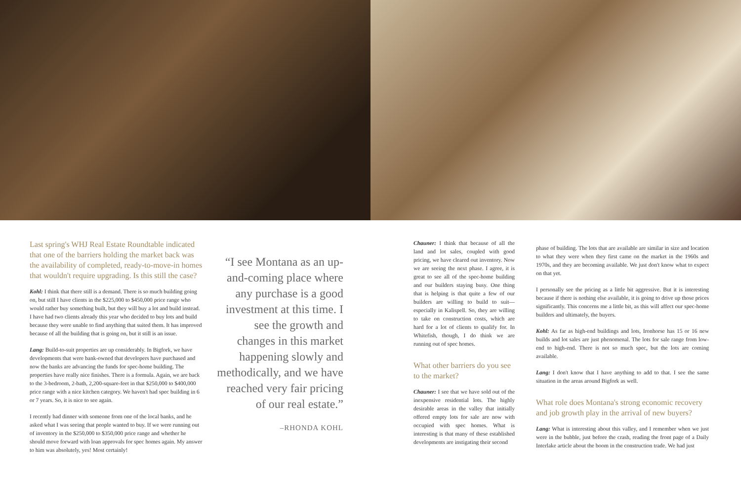Last spring's WHJ Real Estate Roundtable indicated that one of the barriers holding the market back was the availability of completed, ready-to-move-in homes that wouldn't require upgrading. Is this still the case?
Kohl: I think that there still is a demand. There is so much building going on, but still I have clients in the $225,000 to $450,000 price range who would rather buy something built, but they will buy a lot and build instead. I have had two clients already this year who decided to buy lots and build because they were unable to find anything that suited them. It has improved because of all the building that is going on, but it still is an issue.
Lang: Build-to-suit properties are up considerably. In Bigfork, we have developments that were bank-owned that developers have purchased and now the banks are advancing the funds for spec-home building. The properties have really nice finishes. There is a formula. Again, we are back to the 3-bedroom, 2-bath, 2,200-square-feet in that $250,000 to $400,000 price range with a nice kitchen category. We haven't had spec building in 6 or 7 years. So, it is nice to see again.
I recently had dinner with someone from one of the local banks, and he asked what I was seeing that people wanted to buy. If we were running out of inventory in the $250,000 to $350,000 price range and whether he should move forward with loan approvals for spec homes again. My answer to him was absolutely, yes! Most certainly!
“I see Montana as an up-and-coming place where any purchase is a good investment at this time. I see the growth and changes in this market happening slowly and methodically, and we have reached very fair pricing of our real estate.”
–RHONDA KOHL
Chauner: I think that because of all the land and lot sales, coupled with good pricing, we have cleared out inventory. Now we are seeing the next phase. I agree, it is great to see all of the spec-home building and our builders staying busy. One thing that is helping is that quite a few of our builders are willing to build to suit—especially in Kalispell. So, they are willing to take on construction costs, which are hard for a lot of clients to qualify for. In Whitefish, though, I do think we are running out of spec homes.
What other barriers do you see to the market?
Chauner: I see that we have sold out of the inexpensive residential lots. The highly desirable areas in the valley that initially offered empty lots for sale are now with occupied with spec homes. What is interesting is that many of these established developments are instigating their second
phase of building. The lots that are available are similar in size and location to what they were when they first came on the market in the 1960s and 1970s, and they are becoming available. We just don't know what to expect on that yet.
I personally see the pricing as a little bit aggressive. But it is interesting because if there is nothing else available, it is going to drive up those prices significantly. This concerns me a little bit, as this will affect our spec-home builders and ultimately, the buyers.
Kohl: As far as high-end buildings and lots, Ironhorse has 15 or 16 new builds and lot sales are just phenomenal. The lots for sale range from low-end to high-end. There is not so much spec, but the lots are coming available.
Lang: I don't know that I have anything to add to that. I see the same situation in the areas around Bigfork as well.
What role does Montana's strong economic recovery and job growth play in the arrival of new buyers?
Lang: What is interesting about this valley, and I remember when we just were in the bubble, just before the crash, reading the front page of a Daily Interlake article about the boom in the construction trade. We had just